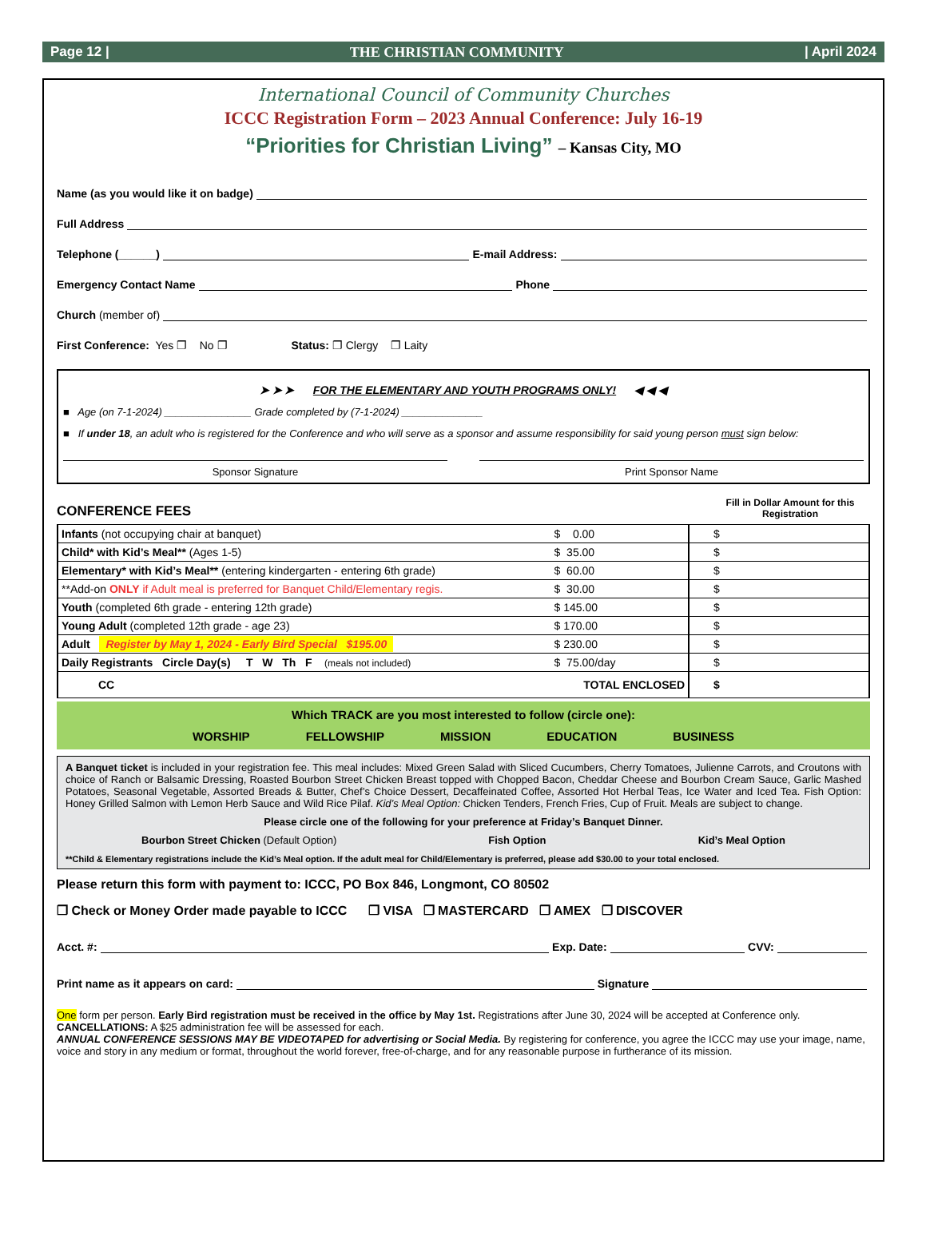Page 12 | THE CHRISTIAN COMMUNITY | April 2024
International Council of Community Churches
ICCC Registration Form – 2023 Annual Conference: July 16-19
“Priorities for Christian Living” – Kansas City, MO
Name (as you would like it on badge)
Full Address
Telephone (______) E-mail Address:
Emergency Contact Name Phone
Church (member of)
First Conference: Yes ❐ No ❐ Status: ❐ Clergy ❐ Laity
➤ ➤ ➤ FOR THE ELEMENTARY AND YOUTH PROGRAMS ONLY! ◀ ◀ ◀
■ Age (on 7-1-2024) _______________ Grade completed by (7-1-2024) ______________
■ If under 18, an adult who is registered for the Conference and who will serve as a sponsor and assume responsibility for said young person must sign below:
Sponsor Signature Print Sponsor Name
CONFERENCE FEES Fill in Dollar Amount for this Registration
| Infants (not occupying chair at banquet) | $ 0.00 | $ |
| Child* with Kid’s Meal** (Ages 1-5) | $ 35.00 | $ |
| Elementary* with Kid’s Meal** (entering kindergarten - entering 6th grade) | $ 60.00 | $ |
| **Add-on ONLY if Adult meal is preferred for Banquet Child/Elementary regis. | $ 30.00 | $ |
| Youth (completed 6th grade - entering 12th grade) | $ 145.00 | $ |
| Young Adult (completed 12th grade - age 23) | $ 170.00 | $ |
| Adult Register by May 1, 2024 - Early Bird Special $195.00 | $ 230.00 | $ |
| Daily Registrants Circle Day(s) T W Th F (meals not included) | $ 75.00/day | $ |
| CC | TOTAL ENCLOSED | $ |
Which TRACK are you most interested to follow (circle one):
WORSHIP FELLOWSHIP MISSION EDUCATION BUSINESS
A Banquet ticket is included in your registration fee. This meal includes: Mixed Green Salad with Sliced Cucumbers, Cherry Tomatoes, Julienne Carrots, and Croutons with choice of Ranch or Balsamic Dressing, Roasted Bourbon Street Chicken Breast topped with Chopped Bacon, Cheddar Cheese and Bourbon Cream Sauce, Garlic Mashed Potatoes, Seasonal Vegetable, Assorted Breads & Butter, Chef’s Choice Dessert, Decaffeinated Coffee, Assorted Hot Herbal Teas, Ice Water and Iced Tea. Fish Option: Honey Grilled Salmon with Lemon Herb Sauce and Wild Rice Pilaf. Kid’s Meal Option: Chicken Tenders, French Fries, Cup of Fruit. Meals are subject to change.
Please circle one of the following for your preference at Friday’s Banquet Dinner.
Bourbon Street Chicken (Default Option) Fish Option Kid’s Meal Option
**Child & Elementary registrations include the Kid’s Meal option. If the adult meal for Child/Elementary is preferred, please add $30.00 to your total enclosed.
Please return this form with payment to: ICCC, PO Box 846, Longmont, CO 80502
❐ Check or Money Order made payable to ICCC ❐ VISA ❐ MASTERCARD ❐ AMEX ❐ DISCOVER
Acct. #: Exp. Date: CVV:
Print name as it appears on card: Signature
One form per person. Early Bird registration must be received in the office by May 1st. Registrations after June 30, 2024 will be accepted at Conference only.
CANCELLATIONS: A $25 administration fee will be assessed for each.
ANNUAL CONFERENCE SESSIONS MAY BE VIDEOTAPED for advertising or Social Media. By registering for conference, you agree the ICCC may use your image, name, voice and story in any medium or format, throughout the world forever, free-of-charge, and for any reasonable purpose in furtherance of its mission.